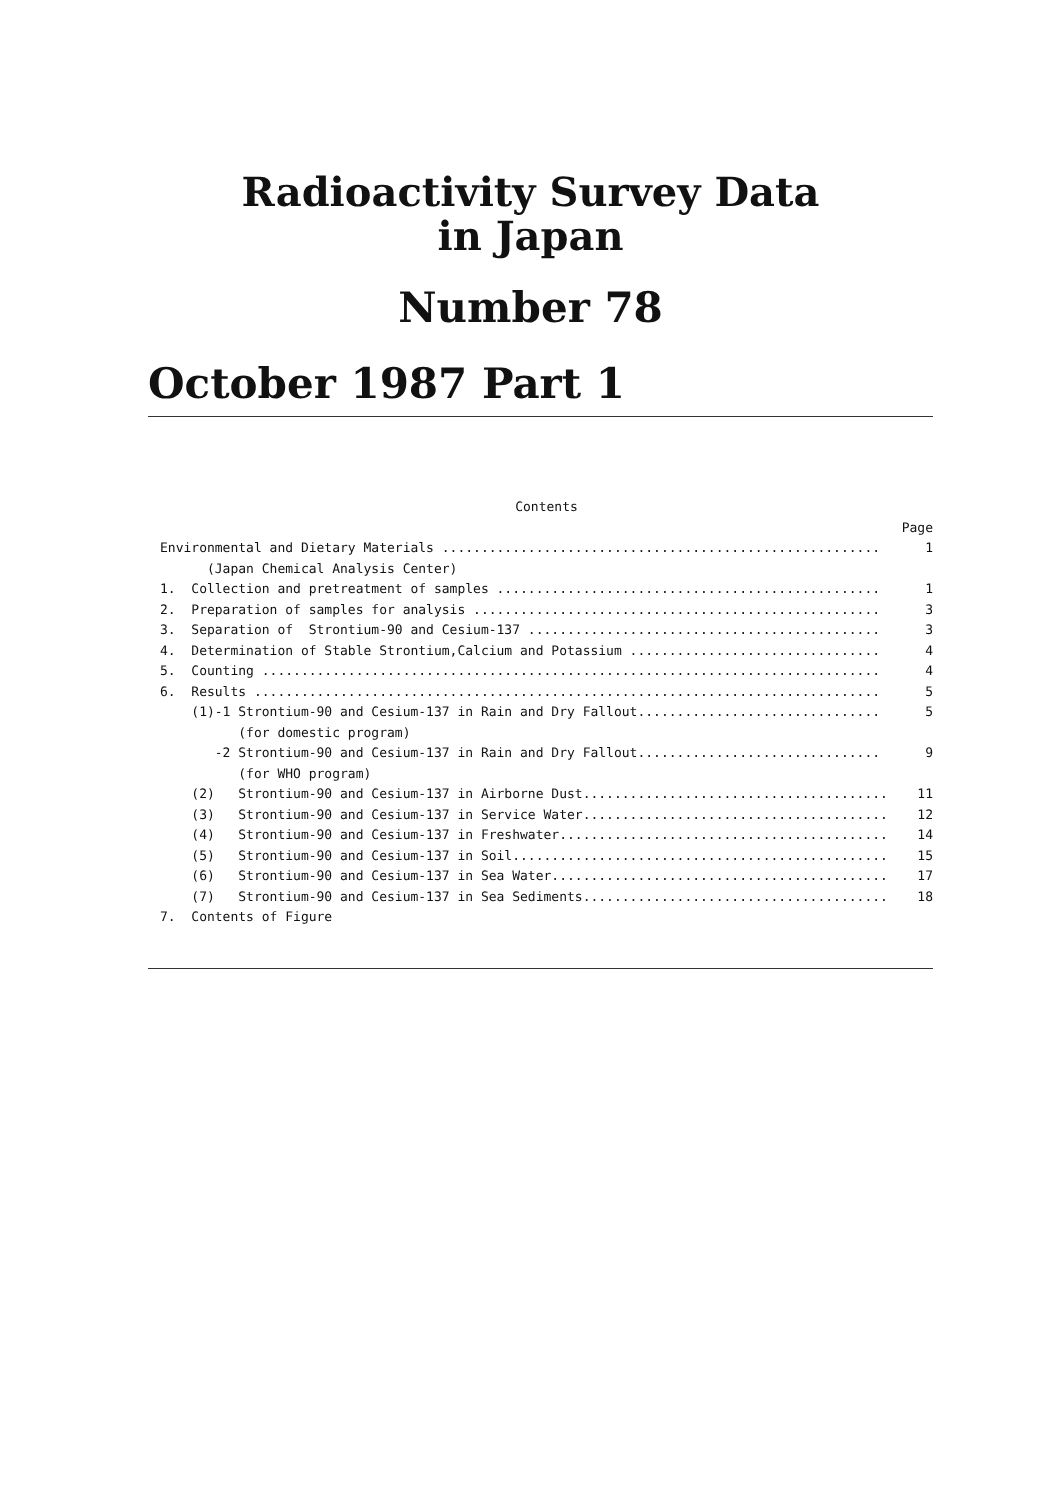Radioactivity Survey Data
in Japan
Number 78
October 1987 Part 1
Contents
Page
Environmental and Dietary Materials ........................................................ 1
(Japan Chemical Analysis Center)
1. Collection and pretreatment of samples ................................................. 1
2. Preparation of samples for analysis .................................................... 3
3. Separation of Strontium-90 and Cesium-137 ............................................. 3
4. Determination of Stable Strontium,Calcium and Potassium ................................ 4
5. Counting ............................................................................... 4
6. Results ................................................................................ 5
(1)-1 Strontium-90 and Cesium-137 in Rain and Dry Fallout............................... 5
(for domestic program)
-2 Strontium-90 and Cesium-137 in Rain and Dry Fallout............................... 9
(for WHO program)
(2) Strontium-90 and Cesium-137 in Airborne Dust....................................... 11
(3) Strontium-90 and Cesium-137 in Service Water....................................... 12
(4) Strontium-90 and Cesium-137 in Freshwater.......................................... 14
(5) Strontium-90 and Cesium-137 in Soil................................................ 15
(6) Strontium-90 and Cesium-137 in Sea Water........................................... 17
(7) Strontium-90 and Cesium-137 in Sea Sediments....................................... 18
7. Contents of Figure